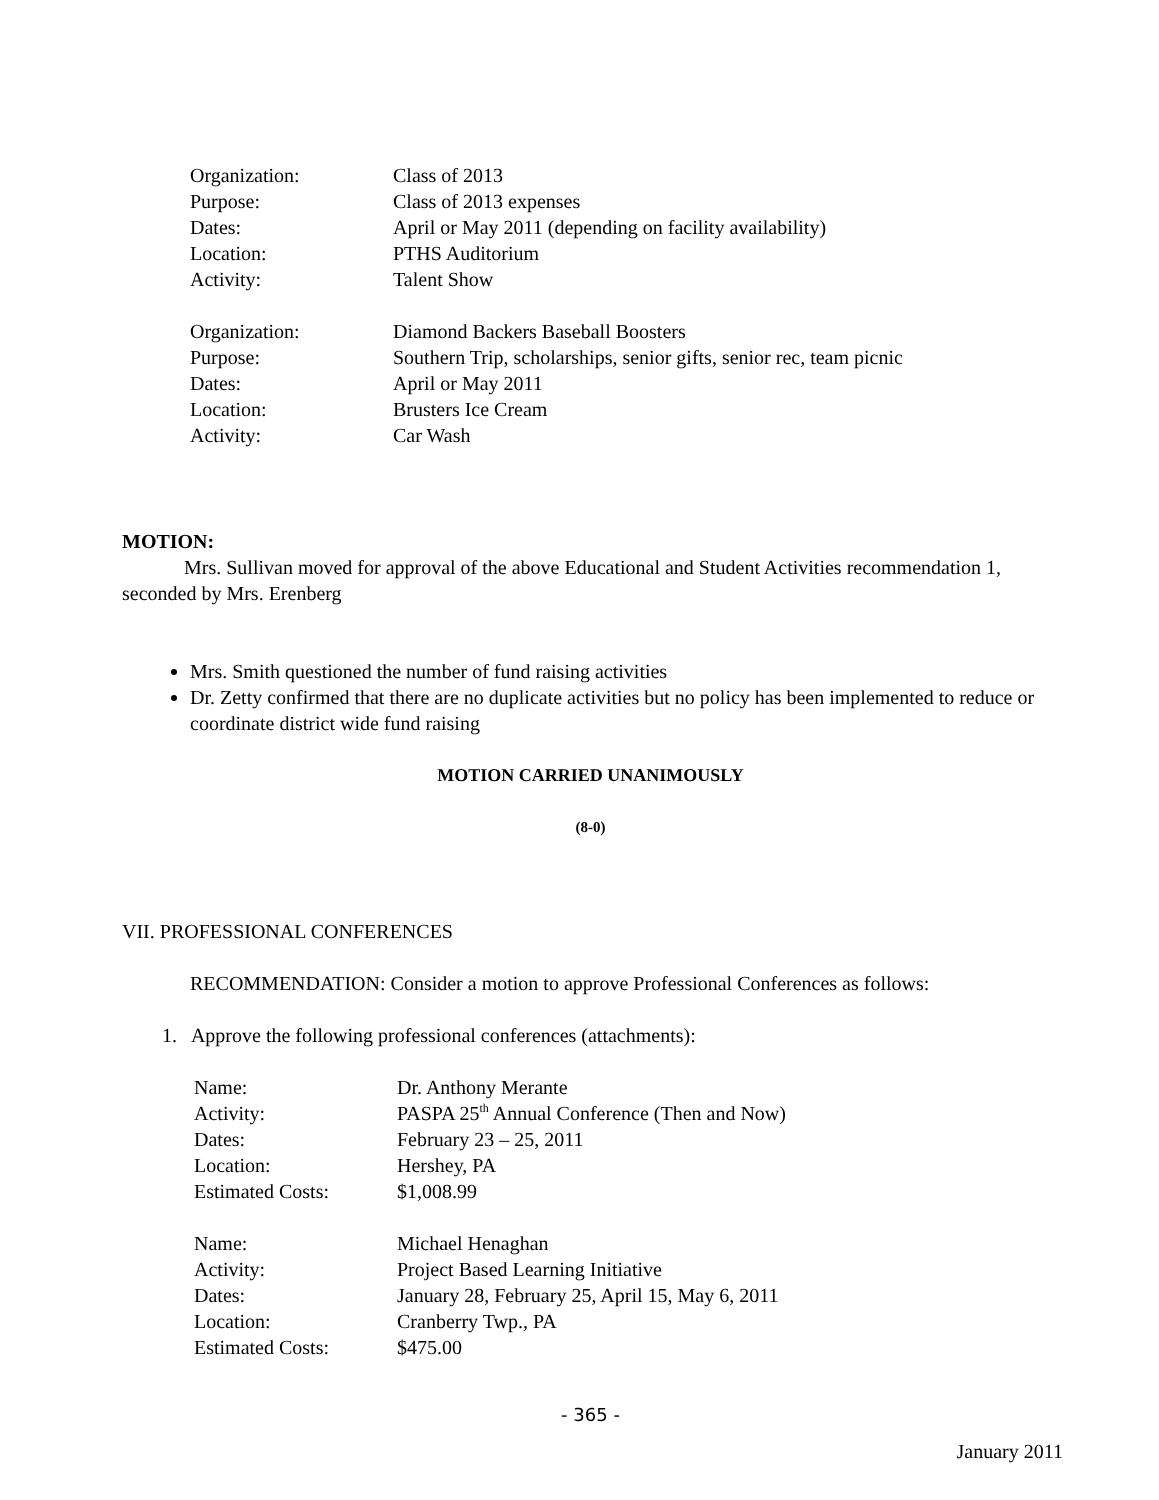| Organization: | Class of 2013 |
| Purpose: | Class of 2013 expenses |
| Dates: | April or May 2011 (depending on facility availability) |
| Location: | PTHS Auditorium |
| Activity: | Talent Show |
| Organization: | Diamond Backers Baseball Boosters |
| Purpose: | Southern Trip, scholarships, senior gifts, senior rec, team picnic |
| Dates: | April or May 2011 |
| Location: | Brusters Ice Cream |
| Activity: | Car Wash |
MOTION:
Mrs. Sullivan moved for approval of the above Educational and Student Activities recommendation 1, seconded by Mrs. Erenberg
Mrs. Smith questioned the number of fund raising activities
Dr. Zetty confirmed that there are no duplicate activities but no policy has been implemented to reduce or coordinate district wide fund raising
MOTION CARRIED UNANIMOUSLY
(8-0)
VII. PROFESSIONAL CONFERENCES
RECOMMENDATION: Consider a motion to approve Professional Conferences as follows:
1. Approve the following professional conferences (attachments):
| Name: | Dr. Anthony Merante |
| Activity: | PASPA 25<sup>th</sup> Annual Conference (Then and Now) |
| Dates: | February 23 – 25, 2011 |
| Location: | Hershey, PA |
| Estimated Costs: | $1,008.99 |
| Name: | Michael Henaghan |
| Activity: | Project Based Learning Initiative |
| Dates: | January 28, February 25, April 15, May 6, 2011 |
| Location: | Cranberry Twp., PA |
| Estimated Costs: | $475.00 |
- 365 -
January 2011